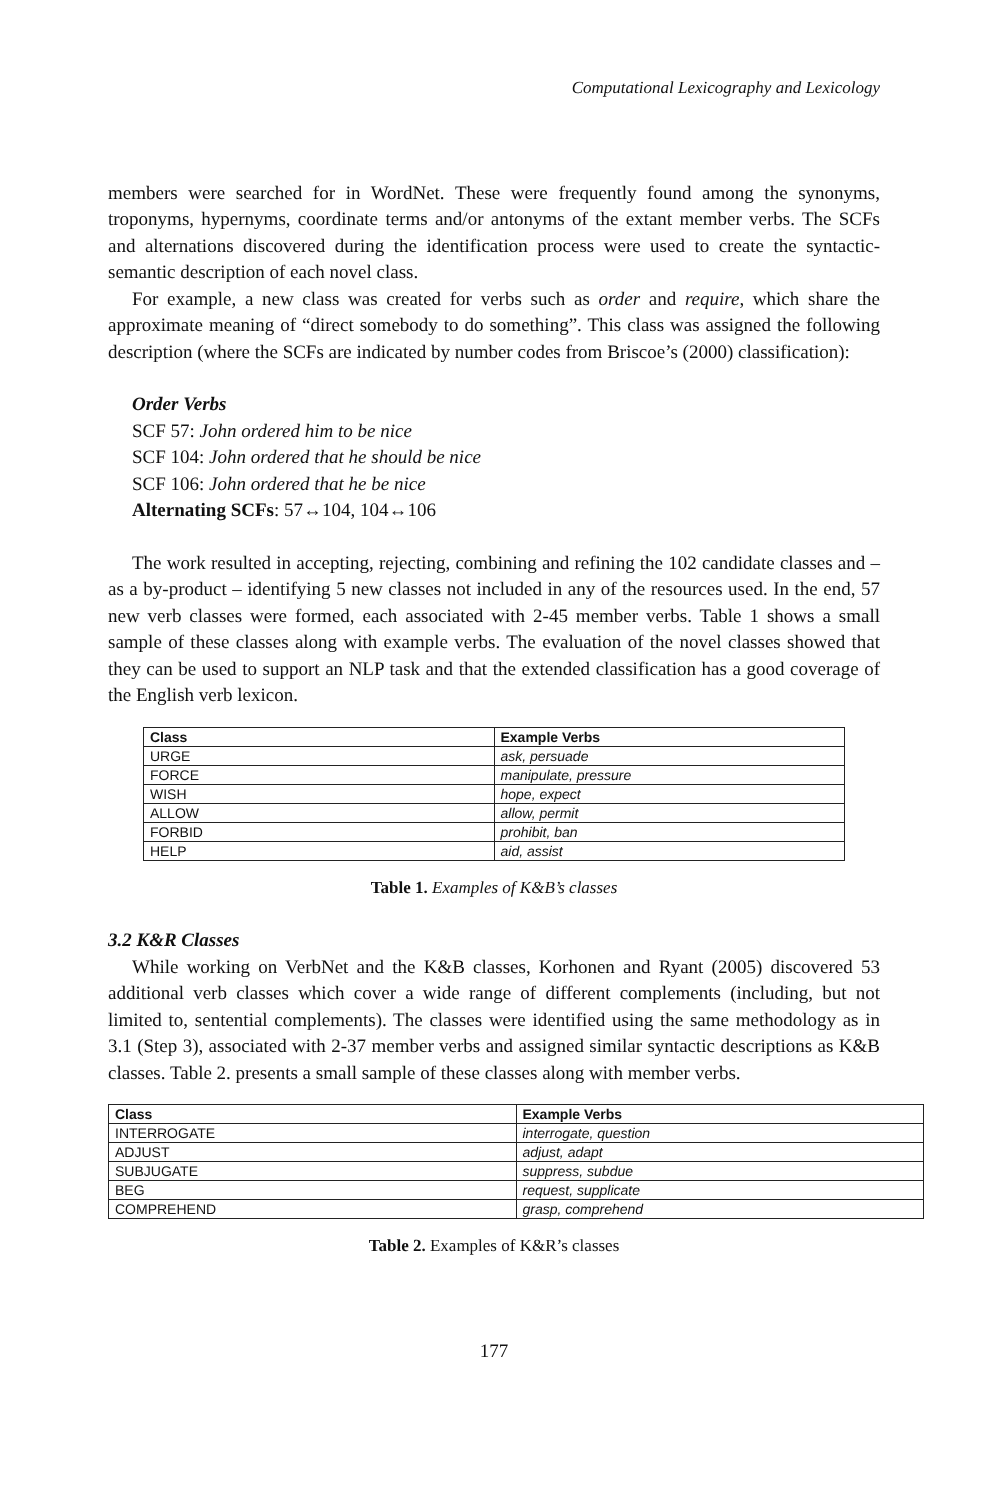Computational Lexicography and Lexicology
members were searched for in WordNet. These were frequently found among the synonyms, troponyms, hypernyms, coordinate terms and/or antonyms of the extant member verbs. The SCFs and alternations discovered during the identification process were used to create the syntactic-semantic description of each novel class.
For example, a new class was created for verbs such as order and require, which share the approximate meaning of “direct somebody to do something”. This class was assigned the following description (where the SCFs are indicated by number codes from Briscoe’s (2000) classification):
Order Verbs
SCF 57: John ordered him to be nice
SCF 104: John ordered that he should be nice
SCF 106: John ordered that he be nice
Alternating SCFs: 57↔104, 104↔106
The work resulted in accepting, rejecting, combining and refining the 102 candidate classes and – as a by-product – identifying 5 new classes not included in any of the resources used. In the end, 57 new verb classes were formed, each associated with 2-45 member verbs. Table 1 shows a small sample of these classes along with example verbs. The evaluation of the novel classes showed that they can be used to support an NLP task and that the extended classification has a good coverage of the English verb lexicon.
| Class | Example Verbs |
| --- | --- |
| URGE | ask, persuade |
| FORCE | manipulate, pressure |
| WISH | hope, expect |
| ALLOW | allow, permit |
| FORBID | prohibit, ban |
| HELP | aid, assist |
Table 1. Examples of K&B’s classes
3.2 K&R Classes
While working on VerbNet and the K&B classes, Korhonen and Ryant (2005) discovered 53 additional verb classes which cover a wide range of different complements (including, but not limited to, sentential complements). The classes were identified using the same methodology as in 3.1 (Step 3), associated with 2-37 member verbs and assigned similar syntactic descriptions as K&B classes. Table 2. presents a small sample of these classes along with member verbs.
| Class | Example Verbs |
| --- | --- |
| INTERROGATE | interrogate, question |
| ADJUST | adjust, adapt |
| SUBJUGATE | suppress, subdue |
| BEG | request, supplicate |
| COMPREHEND | grasp, comprehend |
Table 2. Examples of K&R’s classes
177